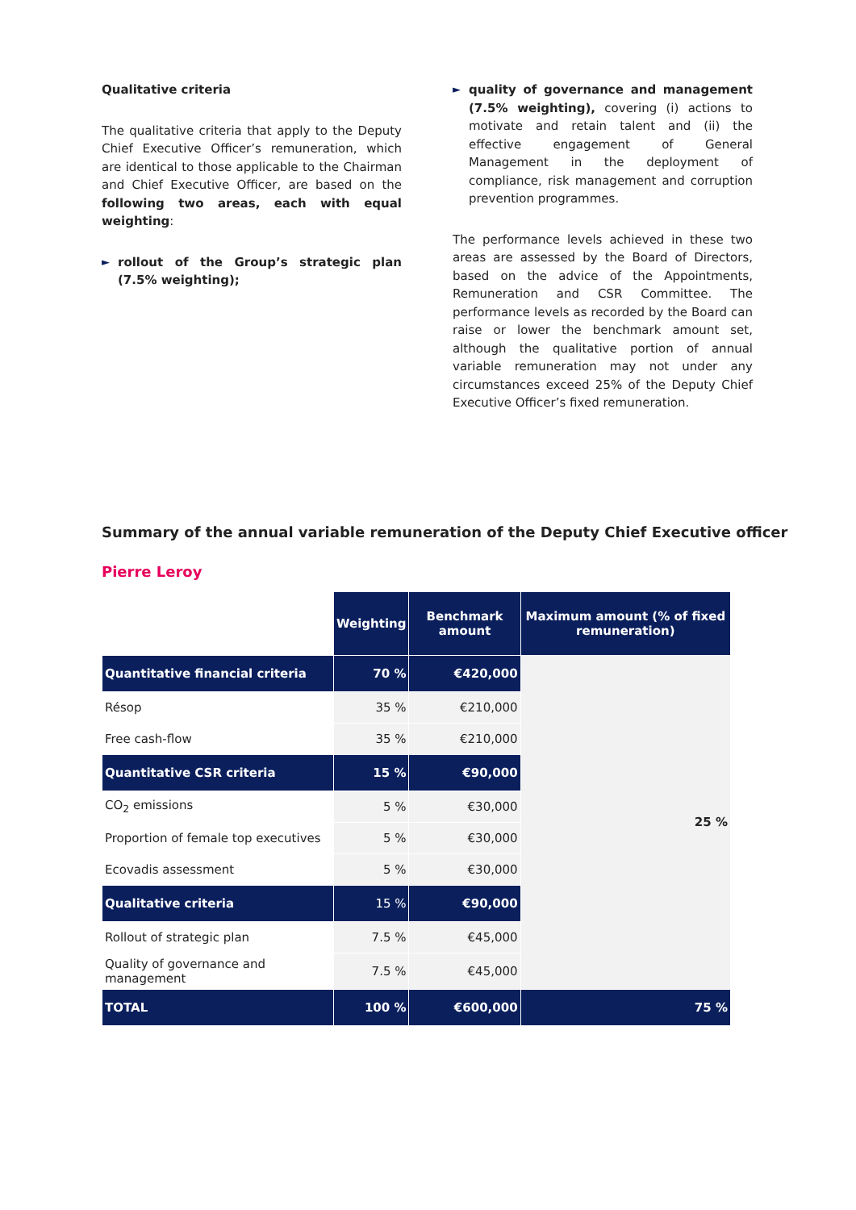Qualitative criteria
The qualitative criteria that apply to the Deputy Chief Executive Officer’s remuneration, which are identical to those applicable to the Chairman and Chief Executive Officer, are based on the following two areas, each with equal weighting:
► rollout of the Group’s strategic plan (7.5% weighting);
►
quality of governance and management (7.5% weighting), covering (i) actions to motivate and retain talent and (ii) the effective engagement of General Management in the deployment of compliance, risk management and corruption prevention programmes.
The performance levels achieved in these two areas are assessed by the Board of Directors, based on the advice of the Appointments, Remuneration and CSR Committee. The performance levels as recorded by the Board can raise or lower the benchmark amount set, although the qualitative portion of annual variable remuneration may not under any circumstances exceed 25% of the Deputy Chief Executive Officer’s fixed remuneration.
Summary of the annual variable remuneration of the Deputy Chief Executive officer
Pierre Leroy
| | Weighting | Benchmark amount | Maximum amount (% of fixed remuneration) |
| Quantitative financial criteria | 70 % | €420,000 | 25 % |
| Résop | 35 % | €210,000 | |
| Free cash-flow | 35 % | €210,000 | |
| Quantitative CSR criteria | 15 % | €90,000 | |
| CO<sub>2</sub> emissions | 5 % | €30,000 | |
| Proportion of female top executives | 5 % | €30,000 | |
| Ecovadis assessment | 5 % | €30,000 | |
| Qualitative criteria | 15 % | €90,000 | |
| Rollout of strategic plan | 7.5 % | €45,000 | |
| Quality of governance and management | 7.5 % | €45,000 | |
| TOTAL | 100 % | €600,000 | 75 % |